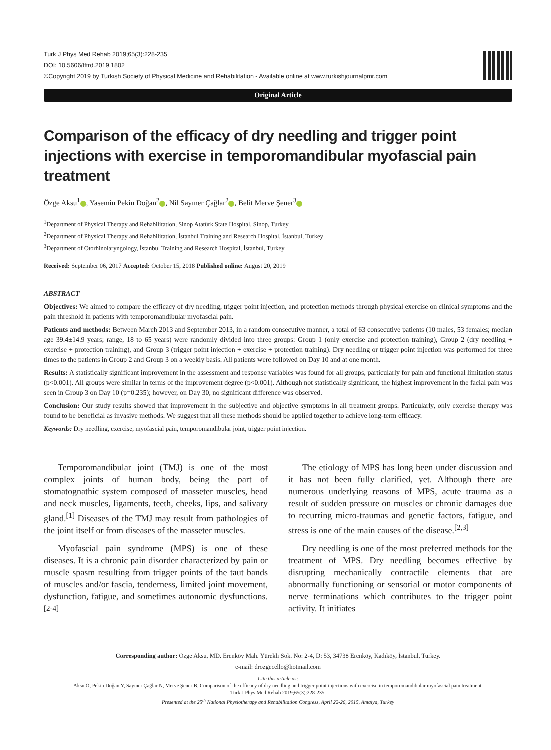Turk J Phys Med Rehab 2019;65(3):228-235
DOI: 10.5606/tftrd.2019.1802
©Copyright 2019 by Turkish Society of Physical Medicine and Rehabilitation - Available online at www.turkishjournalpmr.com
Original Article
Comparison of the efficacy of dry needling and trigger point injections with exercise in temporomandibular myofascial pain treatment
Özge Aksu<sup>1</sup> , Yasemin Pekin Doğan<sup>2</sup> , Nil Sayıner Çağlar<sup>2</sup> , Belit Merve Şener<sup>3</sup>
<sup>1</sup> Department of Physical Therapy and Rehabilitation, Sinop Atatürk State Hospital, Sinop, Turkey
<sup>2</sup> Department of Physical Therapy and Rehabilitation, İstanbul Training and Research Hospital, İstanbul, Turkey
<sup>3</sup> Department of Otorhinolaryngology, İstanbul Training and Research Hospital, İstanbul, Turkey
Received: September 06, 2017 Accepted: October 15, 2018 Published online: August 20, 2019
ABSTRACT
Objectives: We aimed to compare the efficacy of dry needling, trigger point injection, and protection methods through physical exercise on clinical symptoms and the pain threshold in patients with temporomandibular myofascial pain.
Patients and methods: Between March 2013 and September 2013, in a random consecutive manner, a total of 63 consecutive patients (10 males, 53 females; median age 39.4±14.9 years; range, 18 to 65 years) were randomly divided into three groups: Group 1 (only exercise and protection training), Group 2 (dry needling + exercise + protection training), and Group 3 (trigger point injection + exercise + protection training). Dry needling or trigger point injection was performed for three times to the patients in Group 2 and Group 3 on a weekly basis. All patients were followed on Day 10 and at one month.
Results: A statistically significant improvement in the assessment and response variables was found for all groups, particularly for pain and functional limitation status (p<0.001). All groups were similar in terms of the improvement degree (p<0.001). Although not statistically significant, the highest improvement in the facial pain was seen in Group 3 on Day 10 (p=0.235); however, on Day 30, no significant difference was observed.
Conclusion: Our study results showed that improvement in the subjective and objective symptoms in all treatment groups. Particularly, only exercise therapy was found to be beneficial as invasive methods. We suggest that all these methods should be applied together to achieve long-term efficacy.
Keywords: Dry needling, exercise, myofascial pain, temporomandibular joint, trigger point injection.
Temporomandibular joint (TMJ) is one of the most complex joints of human body, being the part of stomatognathic system composed of masseter muscles, head and neck muscles, ligaments, teeth, cheeks, lips, and salivary gland.<sup>[1]</sup> Diseases of the TMJ may result from pathologies of the joint itself or from diseases of the masseter muscles.
Myofascial pain syndrome (MPS) is one of these diseases. It is a chronic pain disorder characterized by pain or muscle spasm resulting from trigger points of the taut bands of muscles and/or fascia, tenderness, limited joint movement, dysfunction, fatigue, and sometimes autonomic dysfunctions.<sup>[2-4]</sup>
The etiology of MPS has long been under discussion and it has not been fully clarified, yet. Although there are numerous underlying reasons of MPS, acute trauma as a result of sudden pressure on muscles or chronic damages due to recurring micro-traumas and genetic factors, fatigue, and stress is one of the main causes of the disease.<sup>[2,3]</sup>
Dry needling is one of the most preferred methods for the treatment of MPS. Dry needling becomes effective by disrupting mechanically contractile elements that are abnormally functioning or sensorial or motor components of nerve terminations which contributes to the trigger point activity. It initiates
Corresponding author: Özge Aksu, MD. Erenköy Mah. Yürekli Sok. No: 2-4, D: 53, 34738 Erenköy, Kadıköy, İstanbul, Turkey.
e-mail: drozgecello@hotmail.com
Cite this article as:
Aksu Ö, Pekin Doğan Y, Sayıner Çağlar N, Merve Şener B. Comparison of the efficacy of dry needling and trigger point injections with exercise in temporomandibular myofascial pain treatment.
Turk J Phys Med Rehab 2019;65(3):228-235.
Presented at the 25<sup>th</sup> National Physiotherapy and Rehabilitation Congress, April 22-26, 2015, Antalya, Turkey